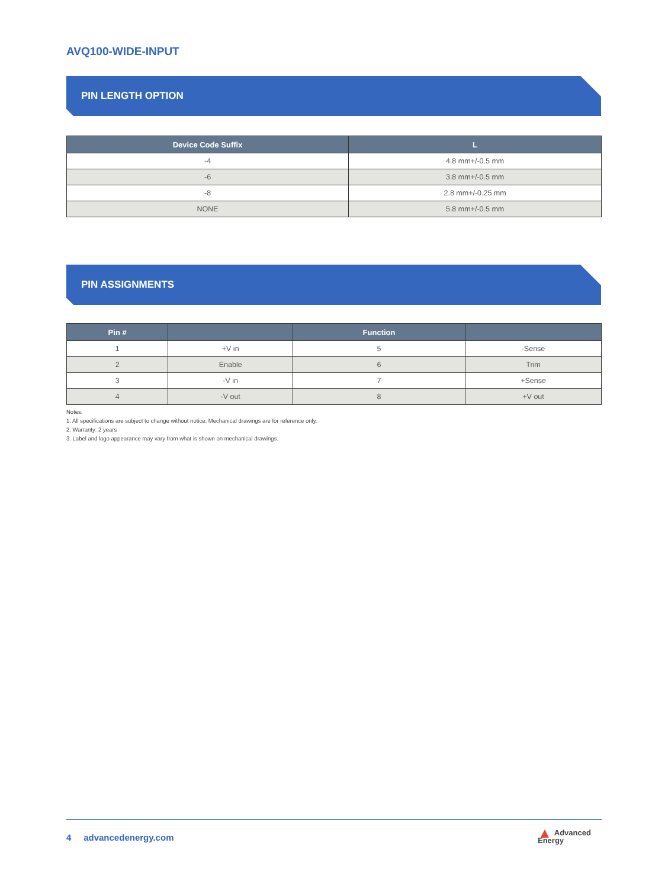AVQ100-WIDE-INPUT
PIN LENGTH OPTION
| Device Code Suffix | L |
| --- | --- |
| -4 | 4.8 mm+/-0.5 mm |
| -6 | 3.8 mm+/-0.5 mm |
| -8 | 2.8 mm+/-0.25 mm |
| NONE | 5.8 mm+/-0.5 mm |
PIN ASSIGNMENTS
| Pin # | | Function | |
| --- | --- | --- | --- |
| 1 | +V in | 5 | -Sense |
| 2 | Enable | 6 | Trim |
| 3 | -V in | 7 | +Sense |
| 4 | -V out | 8 | +V out |
Notes:
1. All specifications are subject to change without notice. Mechanical drawings are for reference only.
2. Warranty: 2 years
3. Label and logo appearance may vary from what is shown on mechanical drawings.
4 advancedenergy.com
▲ Advanced
Energy